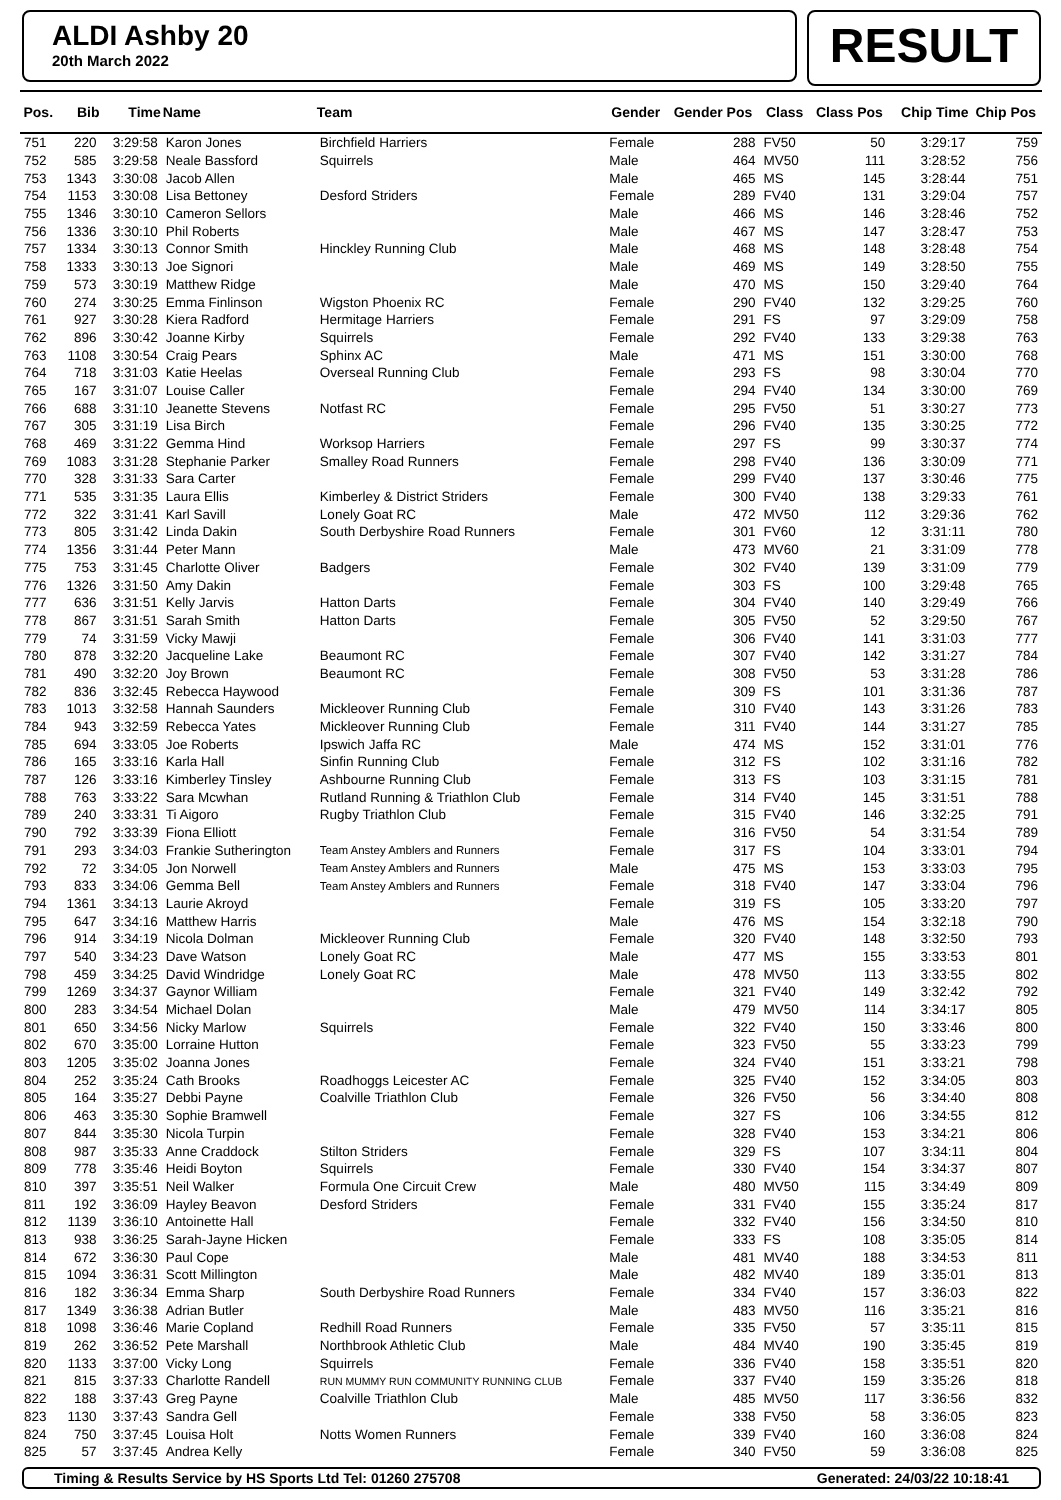ALDI Ashby 20
20th March 2022
RESULT
| Pos. | Bib | Time | Name | Team | Gender | Gender Pos | Class | Class Pos | Chip Time | Chip Pos |
| --- | --- | --- | --- | --- | --- | --- | --- | --- | --- | --- |
| 751 | 220 | 3:29:58 | Karon Jones | Birchfield Harriers | Female | 288 | FV50 | 50 | 3:29:17 | 759 |
| 752 | 585 | 3:29:58 | Neale Bassford | Squirrels | Male | 464 | MV50 | 111 | 3:28:52 | 756 |
| 753 | 1343 | 3:30:08 | Jacob Allen | | Male | 465 | MS | 145 | 3:28:44 | 751 |
| 754 | 1153 | 3:30:08 | Lisa Bettoney | Desford Striders | Female | 289 | FV40 | 131 | 3:29:04 | 757 |
| 755 | 1346 | 3:30:10 | Cameron Sellors | | Male | 466 | MS | 146 | 3:28:46 | 752 |
| 756 | 1336 | 3:30:10 | Phil Roberts | | Male | 467 | MS | 147 | 3:28:47 | 753 |
| 757 | 1334 | 3:30:13 | Connor Smith | Hinckley Running Club | Male | 468 | MS | 148 | 3:28:48 | 754 |
| 758 | 1333 | 3:30:13 | Joe Signori | | Male | 469 | MS | 149 | 3:28:50 | 755 |
| 759 | 573 | 3:30:19 | Matthew Ridge | | Male | 470 | MS | 150 | 3:29:40 | 764 |
| 760 | 274 | 3:30:25 | Emma Finlinson | Wigston Phoenix RC | Female | 290 | FV40 | 132 | 3:29:25 | 760 |
| 761 | 927 | 3:30:28 | Kiera Radford | Hermitage Harriers | Female | 291 | FS | 97 | 3:29:09 | 758 |
| 762 | 896 | 3:30:42 | Joanne Kirby | Squirrels | Female | 292 | FV40 | 133 | 3:29:38 | 763 |
| 763 | 1108 | 3:30:54 | Craig Pears | Sphinx AC | Male | 471 | MS | 151 | 3:30:00 | 768 |
| 764 | 718 | 3:31:03 | Katie Heelas | Overseal Running Club | Female | 293 | FS | 98 | 3:30:04 | 770 |
| 765 | 167 | 3:31:07 | Louise Caller | | Female | 294 | FV40 | 134 | 3:30:00 | 769 |
| 766 | 688 | 3:31:10 | Jeanette Stevens | Notfast RC | Female | 295 | FV50 | 51 | 3:30:27 | 773 |
| 767 | 305 | 3:31:19 | Lisa Birch | | Female | 296 | FV40 | 135 | 3:30:25 | 772 |
| 768 | 469 | 3:31:22 | Gemma Hind | Worksop Harriers | Female | 297 | FS | 99 | 3:30:37 | 774 |
| 769 | 1083 | 3:31:28 | Stephanie Parker | Smalley Road Runners | Female | 298 | FV40 | 136 | 3:30:09 | 771 |
| 770 | 328 | 3:31:33 | Sara Carter | | Female | 299 | FV40 | 137 | 3:30:46 | 775 |
| 771 | 535 | 3:31:35 | Laura Ellis | Kimberley & District Striders | Female | 300 | FV40 | 138 | 3:29:33 | 761 |
| 772 | 322 | 3:31:41 | Karl Savill | Lonely Goat RC | Male | 472 | MV50 | 112 | 3:29:36 | 762 |
| 773 | 805 | 3:31:42 | Linda Dakin | South Derbyshire Road Runners | Female | 301 | FV60 | 12 | 3:31:11 | 780 |
| 774 | 1356 | 3:31:44 | Peter Mann | | Male | 473 | MV60 | 21 | 3:31:09 | 778 |
| 775 | 753 | 3:31:45 | Charlotte Oliver | Badgers | Female | 302 | FV40 | 139 | 3:31:09 | 779 |
| 776 | 1326 | 3:31:50 | Amy Dakin | | Female | 303 | FS | 100 | 3:29:48 | 765 |
| 777 | 636 | 3:31:51 | Kelly Jarvis | Hatton Darts | Female | 304 | FV40 | 140 | 3:29:49 | 766 |
| 778 | 867 | 3:31:51 | Sarah Smith | Hatton Darts | Female | 305 | FV50 | 52 | 3:29:50 | 767 |
| 779 | 74 | 3:31:59 | Vicky Mawji | | Female | 306 | FV40 | 141 | 3:31:03 | 777 |
| 780 | 878 | 3:32:20 | Jacqueline Lake | Beaumont RC | Female | 307 | FV40 | 142 | 3:31:27 | 784 |
| 781 | 490 | 3:32:20 | Joy Brown | Beaumont RC | Female | 308 | FV50 | 53 | 3:31:28 | 786 |
| 782 | 836 | 3:32:45 | Rebecca Haywood | | Female | 309 | FS | 101 | 3:31:36 | 787 |
| 783 | 1013 | 3:32:58 | Hannah Saunders | Mickleover Running Club | Female | 310 | FV40 | 143 | 3:31:26 | 783 |
| 784 | 943 | 3:32:59 | Rebecca Yates | Mickleover Running Club | Female | 311 | FV40 | 144 | 3:31:27 | 785 |
| 785 | 694 | 3:33:05 | Joe Roberts | Ipswich Jaffa RC | Male | 474 | MS | 152 | 3:31:01 | 776 |
| 786 | 165 | 3:33:16 | Karla Hall | Sinfin Running Club | Female | 312 | FS | 102 | 3:31:16 | 782 |
| 787 | 126 | 3:33:16 | Kimberley Tinsley | Ashbourne Running Club | Female | 313 | FS | 103 | 3:31:15 | 781 |
| 788 | 763 | 3:33:22 | Sara Mcwhan | Rutland Running & Triathlon Club | Female | 314 | FV40 | 145 | 3:31:51 | 788 |
| 789 | 240 | 3:33:31 | Ti Aigoro | Rugby Triathlon Club | Female | 315 | FV40 | 146 | 3:32:25 | 791 |
| 790 | 792 | 3:33:39 | Fiona Elliott | | Female | 316 | FV50 | 54 | 3:31:54 | 789 |
| 791 | 293 | 3:34:03 | Frankie Sutherington | Team Anstey Amblers and Runners | Female | 317 | FS | 104 | 3:33:01 | 794 |
| 792 | 72 | 3:34:05 | Jon Norwell | Team Anstey Amblers and Runners | Male | 475 | MS | 153 | 3:33:03 | 795 |
| 793 | 833 | 3:34:06 | Gemma Bell | Team Anstey Amblers and Runners | Female | 318 | FV40 | 147 | 3:33:04 | 796 |
| 794 | 1361 | 3:34:13 | Laurie Akroyd | | Female | 319 | FS | 105 | 3:33:20 | 797 |
| 795 | 647 | 3:34:16 | Matthew Harris | | Male | 476 | MS | 154 | 3:32:18 | 790 |
| 796 | 914 | 3:34:19 | Nicola Dolman | Mickleover Running Club | Female | 320 | FV40 | 148 | 3:32:50 | 793 |
| 797 | 540 | 3:34:23 | Dave Watson | Lonely Goat RC | Male | 477 | MS | 155 | 3:33:53 | 801 |
| 798 | 459 | 3:34:25 | David Windridge | Lonely Goat RC | Male | 478 | MV50 | 113 | 3:33:55 | 802 |
| 799 | 1269 | 3:34:37 | Gaynor William | | Female | 321 | FV40 | 149 | 3:32:42 | 792 |
| 800 | 283 | 3:34:54 | Michael Dolan | | Male | 479 | MV50 | 114 | 3:34:17 | 805 |
| 801 | 650 | 3:34:56 | Nicky Marlow | Squirrels | Female | 322 | FV40 | 150 | 3:33:46 | 800 |
| 802 | 670 | 3:35:00 | Lorraine Hutton | | Female | 323 | FV50 | 55 | 3:33:23 | 799 |
| 803 | 1205 | 3:35:02 | Joanna Jones | | Female | 324 | FV40 | 151 | 3:33:21 | 798 |
| 804 | 252 | 3:35:24 | Cath Brooks | Roadhoggs Leicester AC | Female | 325 | FV40 | 152 | 3:34:05 | 803 |
| 805 | 164 | 3:35:27 | Debbi Payne | Coalville Triathlon Club | Female | 326 | FV50 | 56 | 3:34:40 | 808 |
| 806 | 463 | 3:35:30 | Sophie Bramwell | | Female | 327 | FS | 106 | 3:34:55 | 812 |
| 807 | 844 | 3:35:30 | Nicola Turpin | | Female | 328 | FV40 | 153 | 3:34:21 | 806 |
| 808 | 987 | 3:35:33 | Anne Craddock | Stilton Striders | Female | 329 | FS | 107 | 3:34:11 | 804 |
| 809 | 778 | 3:35:46 | Heidi Boyton | Squirrels | Female | 330 | FV40 | 154 | 3:34:37 | 807 |
| 810 | 397 | 3:35:51 | Neil Walker | Formula One Circuit Crew | Male | 480 | MV50 | 115 | 3:34:49 | 809 |
| 811 | 192 | 3:36:09 | Hayley Beavon | Desford Striders | Female | 331 | FV40 | 155 | 3:35:24 | 817 |
| 812 | 1139 | 3:36:10 | Antoinette Hall | | Female | 332 | FV40 | 156 | 3:34:50 | 810 |
| 813 | 938 | 3:36:25 | Sarah-Jayne Hicken | | Female | 333 | FS | 108 | 3:35:05 | 814 |
| 814 | 672 | 3:36:30 | Paul Cope | | Male | 481 | MV40 | 188 | 3:34:53 | 811 |
| 815 | 1094 | 3:36:31 | Scott Millington | | Male | 482 | MV40 | 189 | 3:35:01 | 813 |
| 816 | 182 | 3:36:34 | Emma Sharp | South Derbyshire Road Runners | Female | 334 | FV40 | 157 | 3:36:03 | 822 |
| 817 | 1349 | 3:36:38 | Adrian Butler | | Male | 483 | MV50 | 116 | 3:35:21 | 816 |
| 818 | 1098 | 3:36:46 | Marie Copland | Redhill Road Runners | Female | 335 | FV50 | 57 | 3:35:11 | 815 |
| 819 | 262 | 3:36:52 | Pete Marshall | Northbrook Athletic Club | Male | 484 | MV40 | 190 | 3:35:45 | 819 |
| 820 | 1133 | 3:37:00 | Vicky Long | Squirrels | Female | 336 | FV40 | 158 | 3:35:51 | 820 |
| 821 | 815 | 3:37:33 | Charlotte Randell | RUN MUMMY RUN COMMUNITY RUNNING CLUB | Female | 337 | FV40 | 159 | 3:35:26 | 818 |
| 822 | 188 | 3:37:43 | Greg Payne | Coalville Triathlon Club | Male | 485 | MV50 | 117 | 3:36:56 | 832 |
| 823 | 1130 | 3:37:43 | Sandra Gell | | Female | 338 | FV50 | 58 | 3:36:05 | 823 |
| 824 | 750 | 3:37:45 | Louisa Holt | Notts Women Runners | Female | 339 | FV40 | 160 | 3:36:08 | 824 |
| 825 | 57 | 3:37:45 | Andrea Kelly | | Female | 340 | FV50 | 59 | 3:36:08 | 825 |
Timing & Results Service by HS Sports Ltd Tel: 01260 275708 Generated: 24/03/22 10:18:41